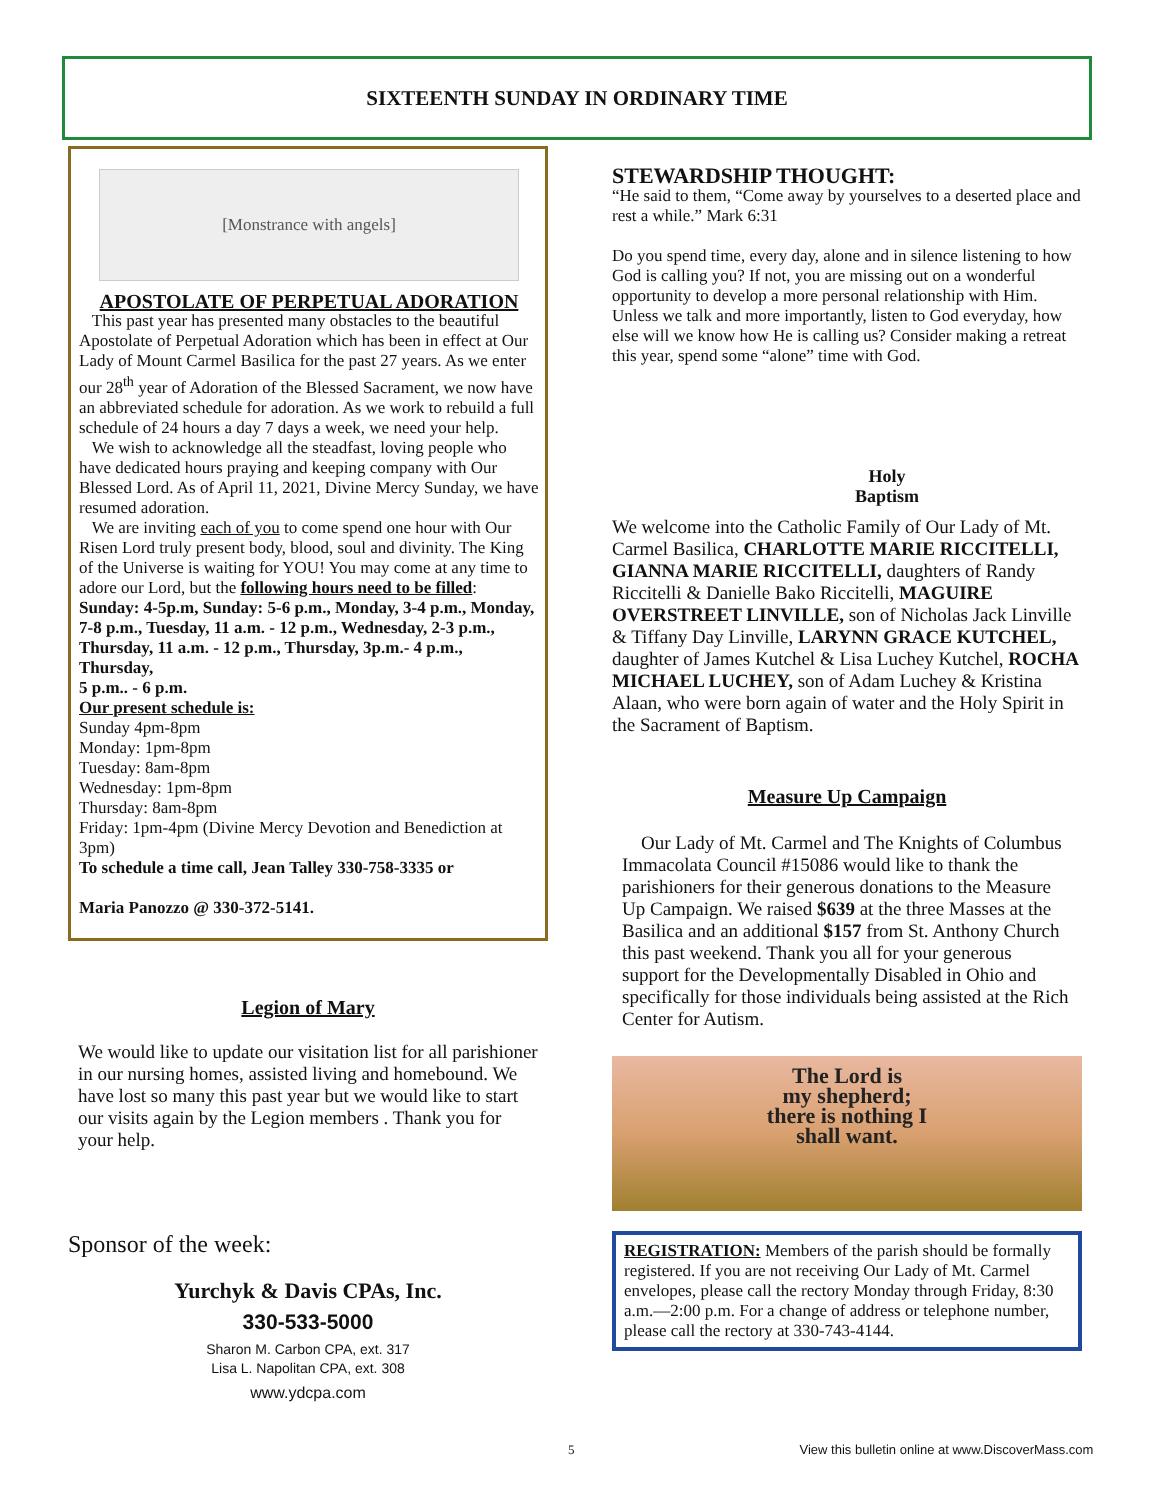SIXTEENTH SUNDAY IN ORDINARY TIME
[Monstrance with angels]
APOSTOLATE OF PERPETUAL ADORATION
This past year has presented many obstacles to the beautiful Apostolate of Perpetual Adoration which has been in effect at Our Lady of Mount Carmel Basilica for the past 27 years. As we enter our 28<sup>th</sup> year of Adoration of the Blessed Sacrament, we now have an abbreviated schedule for adoration. As we work to rebuild a full schedule of 24 hours a day 7 days a week, we need your help.
We wish to acknowledge all the steadfast, loving people who have dedicated hours praying and keeping company with Our Blessed Lord. As of April 11, 2021, Divine Mercy Sunday, we have resumed adoration.
We are inviting each of you to come spend one hour with Our Risen Lord truly present body, blood, soul and divinity. The King of the Universe is waiting for YOU! You may come at any time to adore our Lord, but the following hours need to be filled:
Sunday: 4-5p.m, Sunday: 5-6 p.m., Monday, 3-4 p.m., Monday, 7-8 p.m., Tuesday, 11 a.m. - 12 p.m., Wednesday, 2-3 p.m., Thursday, 11 a.m. - 12 p.m., Thursday, 3p.m.- 4 p.m., Thursday,
5 p.m.. - 6 p.m.
Our present schedule is:
Sunday 4pm-8pm
Monday: 1pm-8pm
Tuesday: 8am-8pm
Wednesday: 1pm-8pm
Thursday: 8am-8pm
Friday: 1pm-4pm (Divine Mercy Devotion and Benediction at 3pm)
To schedule a time call, Jean Talley 330-758-3335 or
Maria Panozzo @ 330-372-5141.
Legion of Mary
We would like to update our visitation list for all parishioner in our nursing homes, assisted living and homebound. We have lost so many this past year but we would like to start our visits again by the Legion members . Thank you for your help.
Sponsor of the week:
Yurchyk & Davis CPAs, Inc.
330-533-5000
Sharon M. Carbon CPA, ext. 317
Lisa L. Napolitan CPA, ext. 308
www.ydcpa.com
STEWARDSHIP THOUGHT:
“He said to them, “Come away by yourselves to a deserted place and rest a while.” Mark 6:31
Do you spend time, every day, alone and in silence listening to how God is calling you? If not, you are missing out on a wonderful opportunity to develop a more personal relationship with Him. Unless we talk and more importantly, listen to God everyday, how else will we know how He is calling us? Consider making a retreat this year, spend some “alone” time with God.
Holy
Baptism
We welcome into the Catholic Family of Our Lady of Mt. Carmel Basilica, CHARLOTTE MARIE RICCITELLI, GIANNA MARIE RICCITELLI, daughters of Randy Riccitelli & Danielle Bako Riccitelli, MAGUIRE OVERSTREET LINVILLE, son of Nicholas Jack Linville & Tiffany Day Linville, LARYNN GRACE KUTCHEL, daughter of James Kutchel & Lisa Luchey Kutchel, ROCHA MICHAEL LUCHEY, son of Adam Luchey & Kristina Alaan, who were born again of water and the Holy Spirit in the Sacrament of Baptism.
Measure Up Campaign
Our Lady of Mt. Carmel and The Knights of Columbus Immacolata Council #15086 would like to thank the parishioners for their generous donations to the Measure Up Campaign. We raised $639 at the three Masses at the Basilica and an additional $157 from St. Anthony Church this past weekend. Thank you all for your generous support for the Developmentally Disabled in Ohio and specifically for those individuals being assisted at the Rich Center for Autism.
The Lord is
my shepherd;
there is nothing I
shall want.
REGISTRATION: Members of the parish should be formally registered. If you are not receiving Our Lady of Mt. Carmel envelopes, please call the rectory Monday through Friday, 8:30 a.m.—2:00 p.m. For a change of address or telephone number, please call the rectory at 330-743-4144.
5 View this bulletin online at www.DiscoverMass.com